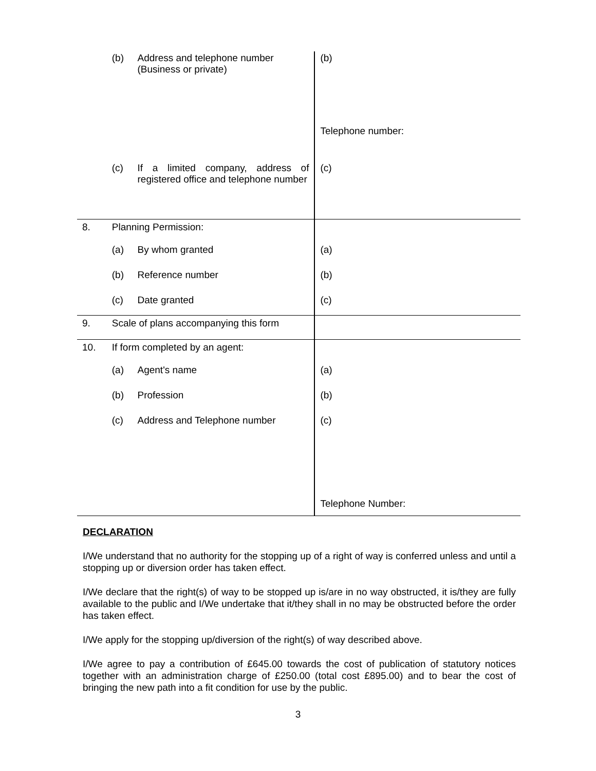| | (b) | Address and telephone number (Business or private) | (b) |
| | | | Telephone number: |
| | (c) | If a limited company, address of registered office and telephone number | (c) |
| 8. | Planning Permission: | | |
| | (a) | By whom granted | (a) |
| | (b) | Reference number | (b) |
| | (c) | Date granted | (c) |
| 9. | Scale of plans accompanying this form | | |
| 10. | If form completed by an agent: | | |
| | (a) | Agent's name | (a) |
| | (b) | Profession | (b) |
| | (c) | Address and Telephone number | (c) |
| | | | Telephone Number: |
DECLARATION
I/We understand that no authority for the stopping up of a right of way is conferred unless and until a stopping up or diversion order has taken effect.
I/We declare that the right(s) of way to be stopped up is/are in no way obstructed, it is/they are fully available to the public and I/We undertake that it/they shall in no may be obstructed before the order has taken effect.
I/We apply for the stopping up/diversion of the right(s) of way described above.
I/We agree to pay a contribution of £645.00 towards the cost of publication of statutory notices together with an administration charge of £250.00 (total cost £895.00) and to bear the cost of bringing the new path into a fit condition for use by the public.
3